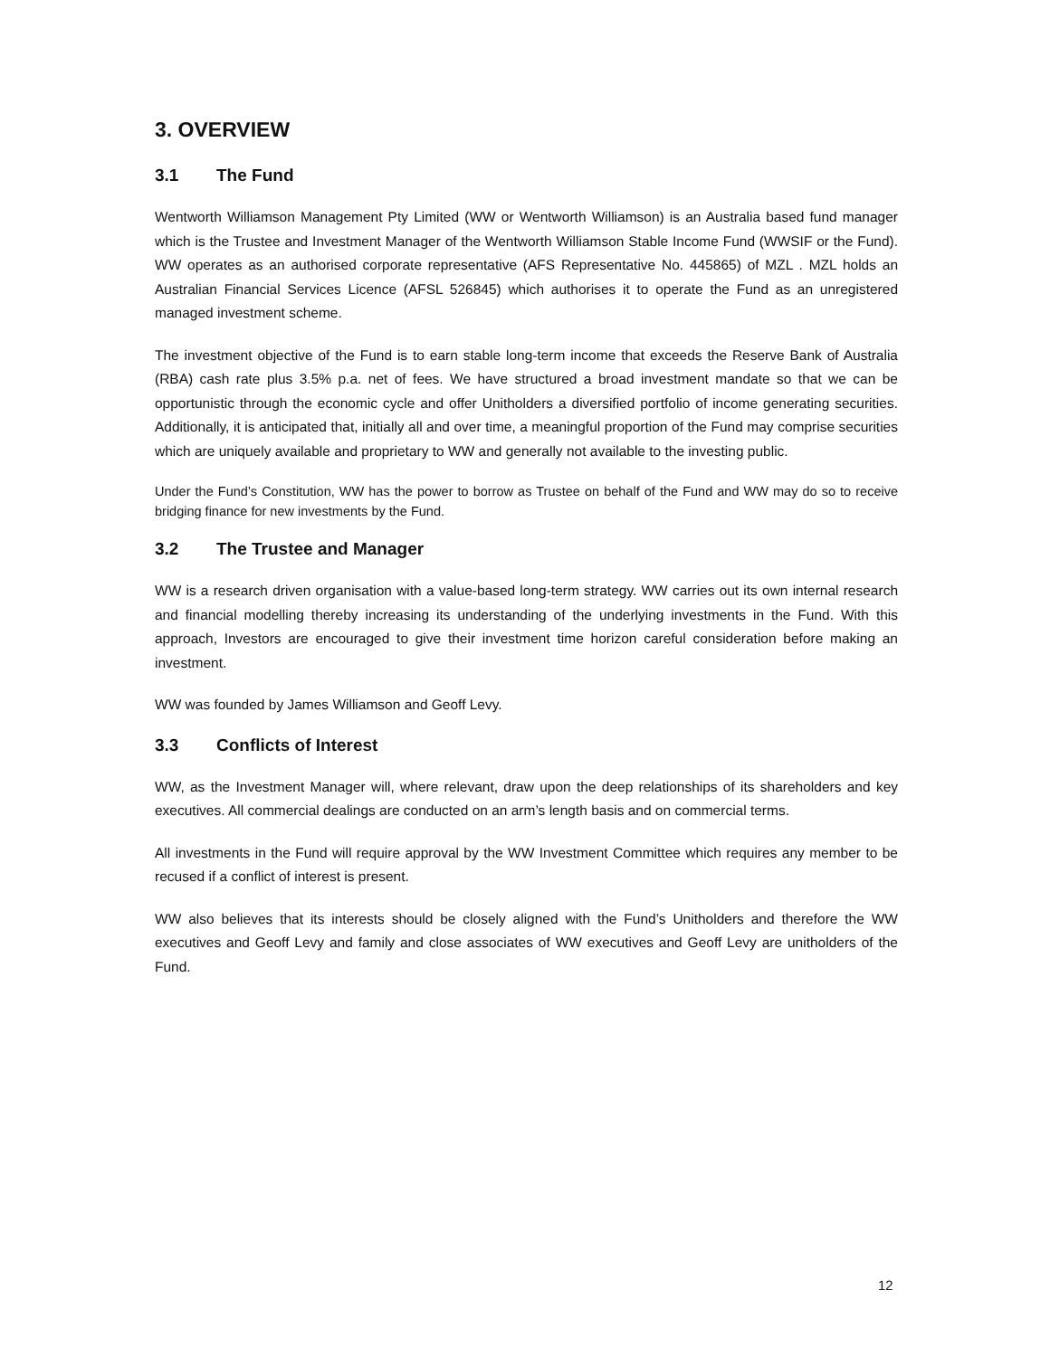3. OVERVIEW
3.1 The Fund
Wentworth Williamson Management Pty Limited (WW or Wentworth Williamson) is an Australia based fund manager which is the Trustee and Investment Manager of the Wentworth Williamson Stable Income Fund (WWSIF or the Fund). WW operates as an authorised corporate representative (AFS Representative No. 445865) of MZL . MZL holds an Australian Financial Services Licence (AFSL 526845) which authorises it to operate the Fund as an unregistered managed investment scheme.
The investment objective of the Fund is to earn stable long-term income that exceeds the Reserve Bank of Australia (RBA) cash rate plus 3.5% p.a. net of fees. We have structured a broad investment mandate so that we can be opportunistic through the economic cycle and offer Unitholders a diversified portfolio of income generating securities. Additionally, it is anticipated that, initially all and over time, a meaningful proportion of the Fund may comprise securities which are uniquely available and proprietary to WW and generally not available to the investing public.
Under the Fund’s Constitution, WW has the power to borrow as Trustee on behalf of the Fund and WW may do so to receive bridging finance for new investments by the Fund.
3.2 The Trustee and Manager
WW is a research driven organisation with a value-based long-term strategy. WW carries out its own internal research and financial modelling thereby increasing its understanding of the underlying investments in the Fund. With this approach, Investors are encouraged to give their investment time horizon careful consideration before making an investment.
WW was founded by James Williamson and Geoff Levy.
3.3 Conflicts of Interest
WW, as the Investment Manager will, where relevant, draw upon the deep relationships of its shareholders and key executives. All commercial dealings are conducted on an arm’s length basis and on commercial terms.
All investments in the Fund will require approval by the WW Investment Committee which requires any member to be recused if a conflict of interest is present.
WW also believes that its interests should be closely aligned with the Fund’s Unitholders and therefore the WW executives and Geoff Levy and family and close associates of WW executives and Geoff Levy are unitholders of the Fund.
12